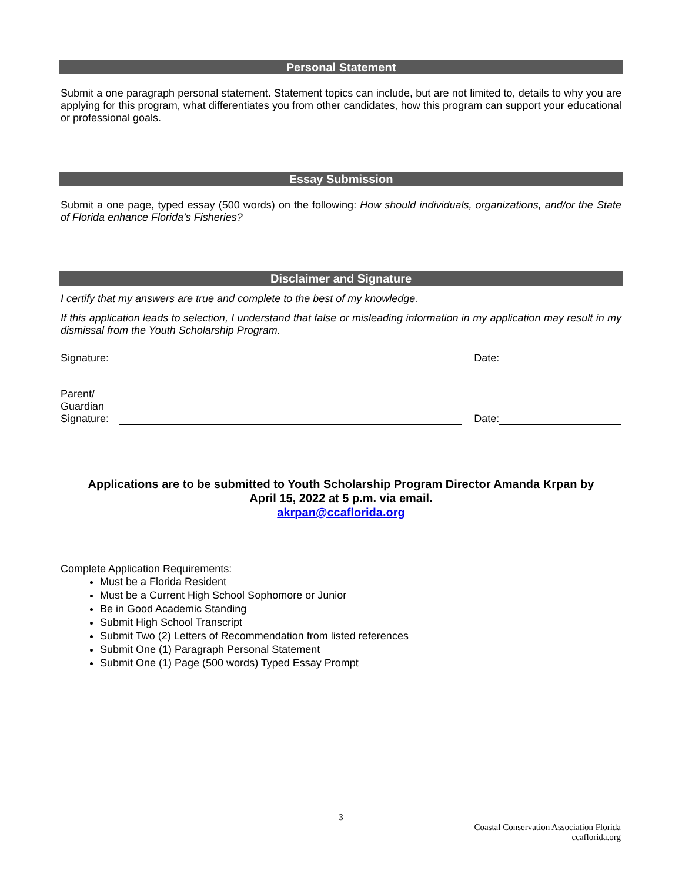Personal Statement
Submit a one paragraph personal statement. Statement topics can include, but are not limited to, details to why you are applying for this program, what differentiates you from other candidates, how this program can support your educational or professional goals.
Essay Submission
Submit a one page, typed essay (500 words) on the following: How should individuals, organizations, and/or the State of Florida enhance Florida’s Fisheries?
Disclaimer and Signature
I certify that my answers are true and complete to the best of my knowledge.
If this application leads to selection, I understand that false or misleading information in my application may result in my dismissal from the Youth Scholarship Program.
Signature:
Date:
Parent/
Guardian
Signature:
Date:
Applications are to be submitted to Youth Scholarship Program Director Amanda Krpan by
April 15, 2022 at 5 p.m. via email.
akrpan@ccaflorida.org
Complete Application Requirements:
Must be a Florida Resident
Must be a Current High School Sophomore or Junior
Be in Good Academic Standing
Submit High School Transcript
Submit Two (2) Letters of Recommendation from listed references
Submit One (1) Paragraph Personal Statement
Submit One (1) Page (500 words) Typed Essay Prompt
3
Coastal Conservation Association Florida
ccaflorida.org